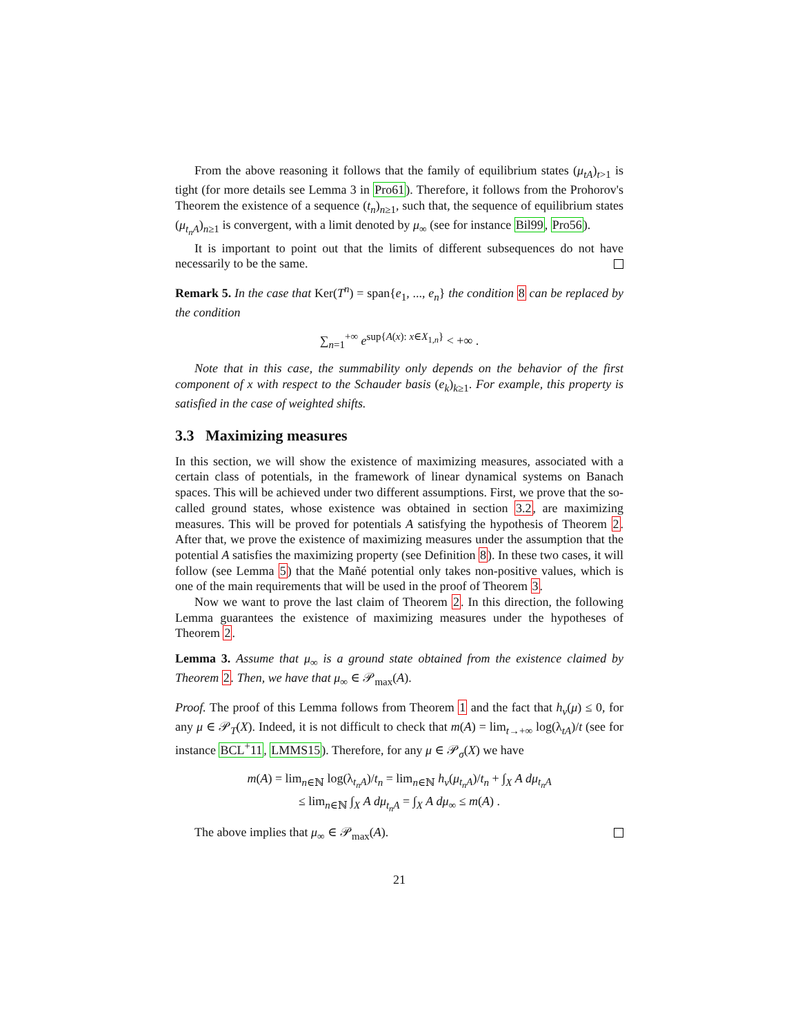From the above reasoning it follows that the family of equilibrium states (μ<sub>tA</sub>)<sub>t>1</sub> is tight (for more details see Lemma 3 in Pro61). Therefore, it follows from the Prohorov's Theorem the existence of a sequence (t<sub>n</sub>)<sub>n≥1</sub>, such that, the sequence of equilibrium states (μ<sub>t<sub>n</sub>A</sub>)<sub>n≥1</sub> is convergent, with a limit denoted by μ<sub>∞</sub> (see for instance Bil99, Pro56).
It is important to point out that the limits of different subsequences do not have necessarily to be the same.
Remark 5. In the case that Ker(T<sup>n</sup>) = span{e<sub>1</sub>, ..., e<sub>n</sub>} the condition 8 can be replaced by the condition
∑<sub>n=1</sub><sup>+∞</sup> e<sup>sup{A(x): x∈X<sub>1,n</sub>}</sup> < +∞ .
Note that in this case, the summability only depends on the behavior of the first component of x with respect to the Schauder basis (e<sub>k</sub>)<sub>k≥1</sub>. For example, this property is satisfied in the case of weighted shifts.
3.3 Maximizing measures
In this section, we will show the existence of maximizing measures, associated with a certain class of potentials, in the framework of linear dynamical systems on Banach spaces. This will be achieved under two different assumptions. First, we prove that the so-called ground states, whose existence was obtained in section 3.2, are maximizing measures. This will be proved for potentials A satisfying the hypothesis of Theorem 2. After that, we prove the existence of maximizing measures under the assumption that the potential A satisfies the maximizing property (see Definition 8). In these two cases, it will follow (see Lemma 5) that the Mañé potential only takes non-positive values, which is one of the main requirements that will be used in the proof of Theorem 3.
Now we want to prove the last claim of Theorem 2. In this direction, the following Lemma guarantees the existence of maximizing measures under the hypotheses of Theorem 2.
Lemma 3. Assume that μ<sub>∞</sub> is a ground state obtained from the existence claimed by Theorem 2. Then, we have that μ<sub>∞</sub> ∈ 𝒫<sub>max</sub>(A).
Proof. The proof of this Lemma follows from Theorem 1 and the fact that h<sub>ν</sub>(μ) ≤ 0, for any μ ∈ 𝒫<sub>T</sub>(X). Indeed, it is not difficult to check that m(A) = lim<sub>t→+∞</sub> log(λ<sub>tA</sub>)/t (see for instance BCL<sup>+</sup>11, LMMS15). Therefore, for any μ ∈ 𝒫<sub>σ</sub>(X) we have
m(A) = lim<sub>n∈ℕ</sub> log(λ<sub>t<sub>n</sub>A</sub>)/t<sub>n</sub> = lim<sub>n∈ℕ</sub> h<sub>ν</sub>(μ<sub>t<sub>n</sub>A</sub>)/t<sub>n</sub> + ∫<sub>X</sub> A dμ<sub>t<sub>n</sub>A</sub>
≤ lim<sub>n∈ℕ</sub> ∫<sub>X</sub> A dμ<sub>t<sub>n</sub>A</sub> = ∫<sub>X</sub> A dμ<sub>∞</sub> ≤ m(A) .
The above implies that μ<sub>∞</sub> ∈ 𝒫<sub>max</sub>(A).
21